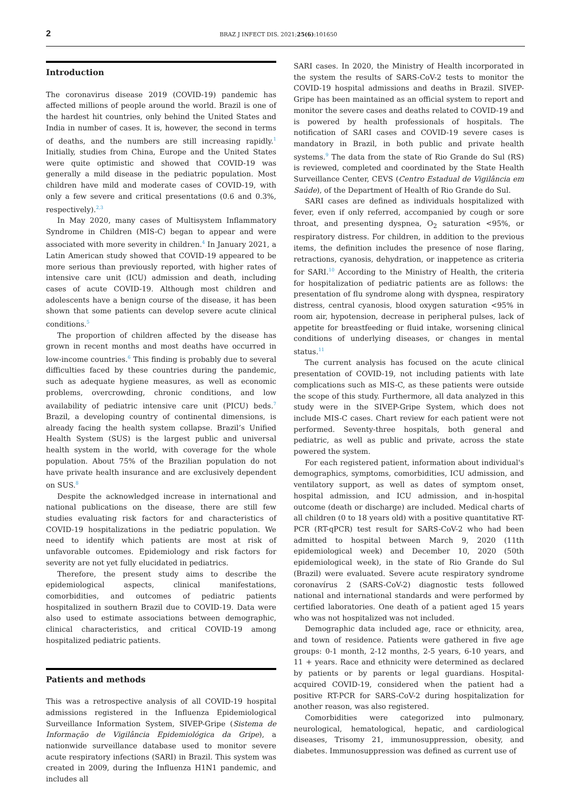2 BRAZ J INFECT DIS. 2021;25(6):101650
Introduction
The coronavirus disease 2019 (COVID-19) pandemic has affected millions of people around the world. Brazil is one of the hardest hit countries, only behind the United States and India in number of cases. It is, however, the second in terms of deaths, and the numbers are still increasing rapidly.<sup>1</sup> Initially, studies from China, Europe and the United States were quite optimistic and showed that COVID-19 was generally a mild disease in the pediatric population. Most children have mild and moderate cases of COVID-19, with only a few severe and critical presentations (0.6 and 0.3%, respectively).<sup>2,3</sup>
In May 2020, many cases of Multisystem Inflammatory Syndrome in Children (MIS-C) began to appear and were associated with more severity in children.<sup>4</sup> In January 2021, a Latin American study showed that COVID-19 appeared to be more serious than previously reported, with higher rates of intensive care unit (ICU) admission and death, including cases of acute COVID-19. Although most children and adolescents have a benign course of the disease, it has been shown that some patients can develop severe acute clinical conditions.<sup>5</sup>
The proportion of children affected by the disease has grown in recent months and most deaths have occurred in low-income countries.<sup>6</sup> This finding is probably due to several difficulties faced by these countries during the pandemic, such as adequate hygiene measures, as well as economic problems, overcrowding, chronic conditions, and low availability of pediatric intensive care unit (PICU) beds.<sup>7</sup> Brazil, a developing country of continental dimensions, is already facing the health system collapse. Brazil’s Unified Health System (SUS) is the largest public and universal health system in the world, with coverage for the whole population. About 75% of the Brazilian population do not have private health insurance and are exclusively dependent on SUS.<sup>8</sup>
Despite the acknowledged increase in international and national publications on the disease, there are still few studies evaluating risk factors for and characteristics of COVID-19 hospitalizations in the pediatric population. We need to identify which patients are most at risk of unfavorable outcomes. Epidemiology and risk factors for severity are not yet fully elucidated in pediatrics.
Therefore, the present study aims to describe the epidemiological aspects, clinical manifestations, comorbidities, and outcomes of pediatric patients hospitalized in southern Brazil due to COVID-19. Data were also used to estimate associations between demographic, clinical characteristics, and critical COVID-19 among hospitalized pediatric patients.
Patients and methods
This was a retrospective analysis of all COVID-19 hospital admissions registered in the Influenza Epidemiological Surveillance Information System, SIVEP-Gripe (Sistema de Informação de Vigilância Epidemiológica da Gripe), a nationwide surveillance database used to monitor severe acute respiratory infections (SARI) in Brazil. This system was created in 2009, during the Influenza H1N1 pandemic, and includes all
SARI cases. In 2020, the Ministry of Health incorporated in the system the results of SARS-CoV-2 tests to monitor the COVID-19 hospital admissions and deaths in Brazil. SIVEP-Gripe has been maintained as an official system to report and monitor the severe cases and deaths related to COVID-19 and is powered by health professionals of hospitals. The notification of SARI cases and COVID-19 severe cases is mandatory in Brazil, in both public and private health systems.<sup>9</sup> The data from the state of Rio Grande do Sul (RS) is reviewed, completed and coordinated by the State Health Surveillance Center, CEVS (Centro Estadual de Vigilância em Saúde), of the Department of Health of Rio Grande do Sul.
SARI cases are defined as individuals hospitalized with fever, even if only referred, accompanied by cough or sore throat, and presenting dyspnea, O<sub>2</sub> saturation <95%, or respiratory distress. For children, in addition to the previous items, the definition includes the presence of nose flaring, retractions, cyanosis, dehydration, or inappetence as criteria for SARI.<sup>10</sup> According to the Ministry of Health, the criteria for hospitalization of pediatric patients are as follows: the presentation of flu syndrome along with dyspnea, respiratory distress, central cyanosis, blood oxygen saturation <95% in room air, hypotension, decrease in peripheral pulses, lack of appetite for breastfeeding or fluid intake, worsening clinical conditions of underlying diseases, or changes in mental status.<sup>11</sup>
The current analysis has focused on the acute clinical presentation of COVID-19, not including patients with late complications such as MIS-C, as these patients were outside the scope of this study. Furthermore, all data analyzed in this study were in the SIVEP-Gripe System, which does not include MIS-C cases. Chart review for each patient were not performed. Seventy-three hospitals, both general and pediatric, as well as public and private, across the state powered the system.
For each registered patient, information about individual's demographics, symptoms, comorbidities, ICU admission, and ventilatory support, as well as dates of symptom onset, hospital admission, and ICU admission, and in-hospital outcome (death or discharge) are included. Medical charts of all children (0 to 18 years old) with a positive quantitative RT-PCR (RT-qPCR) test result for SARS-CoV-2 who had been admitted to hospital between March 9, 2020 (11th epidemiological week) and December 10, 2020 (50th epidemiological week), in the state of Rio Grande do Sul (Brazil) were evaluated. Severe acute respiratory syndrome coronavírus 2 (SARS-CoV-2) diagnostic tests followed national and international standards and were performed by certified laboratories. One death of a patient aged 15 years who was not hospitalized was not included.
Demographic data included age, race or ethnicity, area, and town of residence. Patients were gathered in five age groups: 0-1 month, 2-12 months, 2-5 years, 6-10 years, and 11 + years. Race and ethnicity were determined as declared by patients or by parents or legal guardians. Hospital-acquired COVID-19, considered when the patient had a positive RT-PCR for SARS-CoV-2 during hospitalization for another reason, was also registered.
Comorbidities were categorized into pulmonary, neurological, hematological, hepatic, and cardiological diseases, Trisomy 21, immunosuppression, obesity, and diabetes. Immunosuppression was defined as current use of